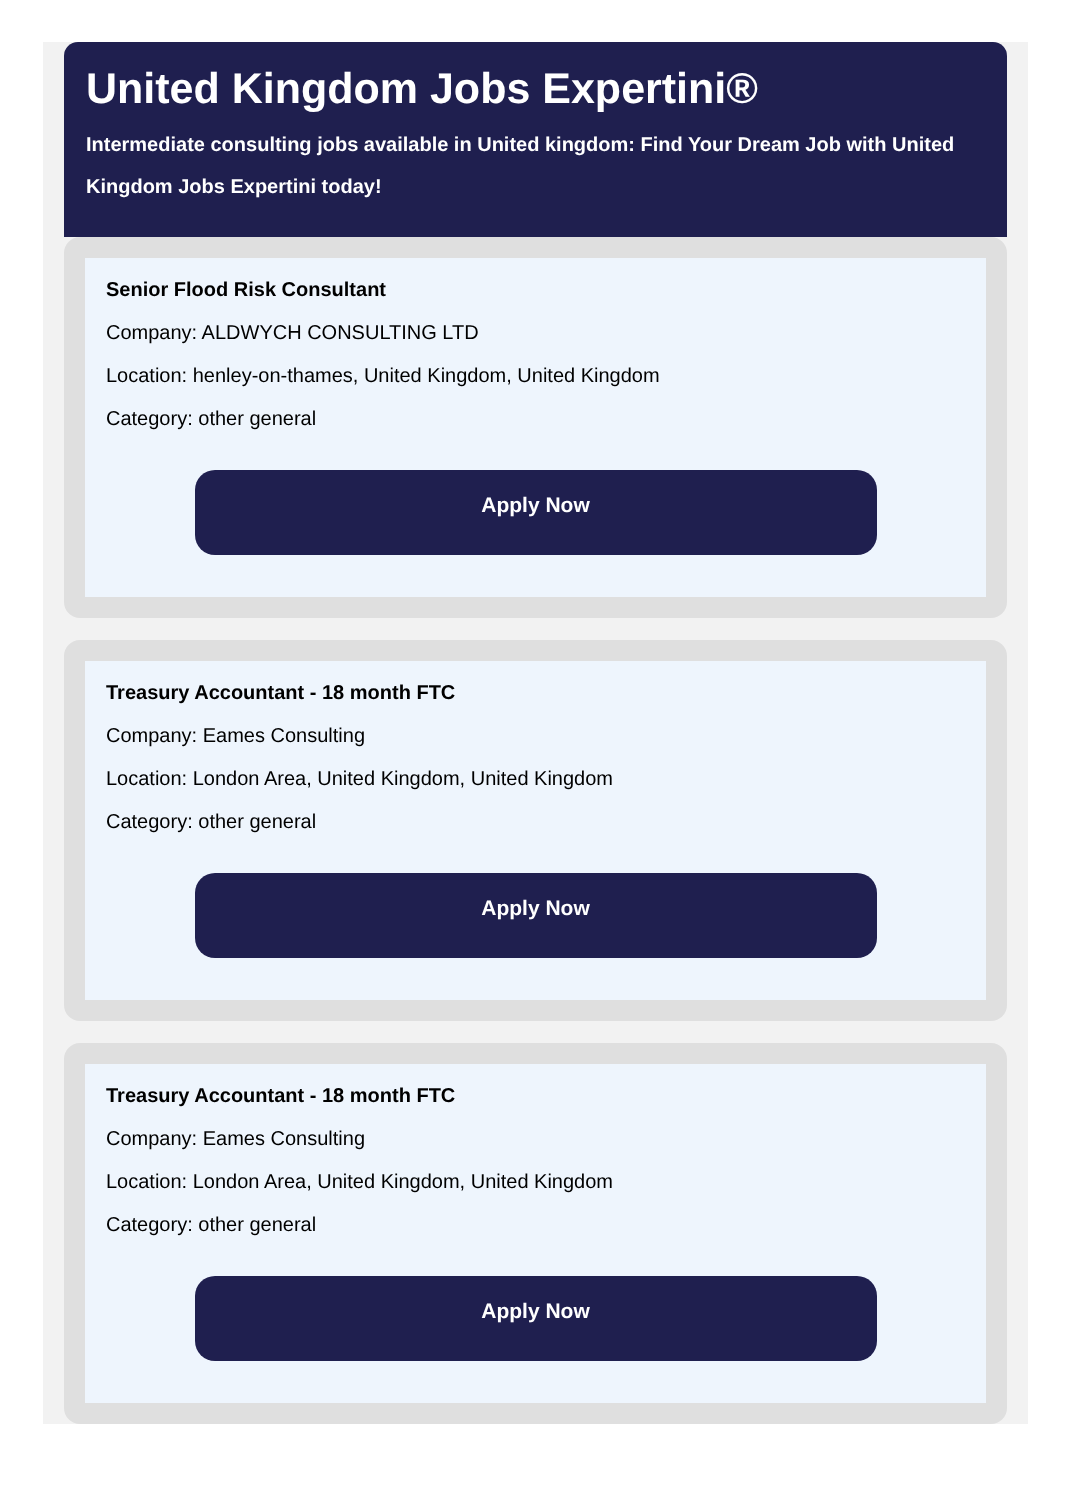United Kingdom Jobs Expertini®
Intermediate consulting jobs available in United kingdom: Find Your Dream Job with United Kingdom Jobs Expertini today!
Senior Flood Risk Consultant
Company: ALDWYCH CONSULTING LTD
Location: henley-on-thames, United Kingdom, United Kingdom
Category: other general
Apply Now
Treasury Accountant - 18 month FTC
Company: Eames Consulting
Location: London Area, United Kingdom, United Kingdom
Category: other general
Apply Now
Treasury Accountant - 18 month FTC
Company: Eames Consulting
Location: London Area, United Kingdom, United Kingdom
Category: other general
Apply Now